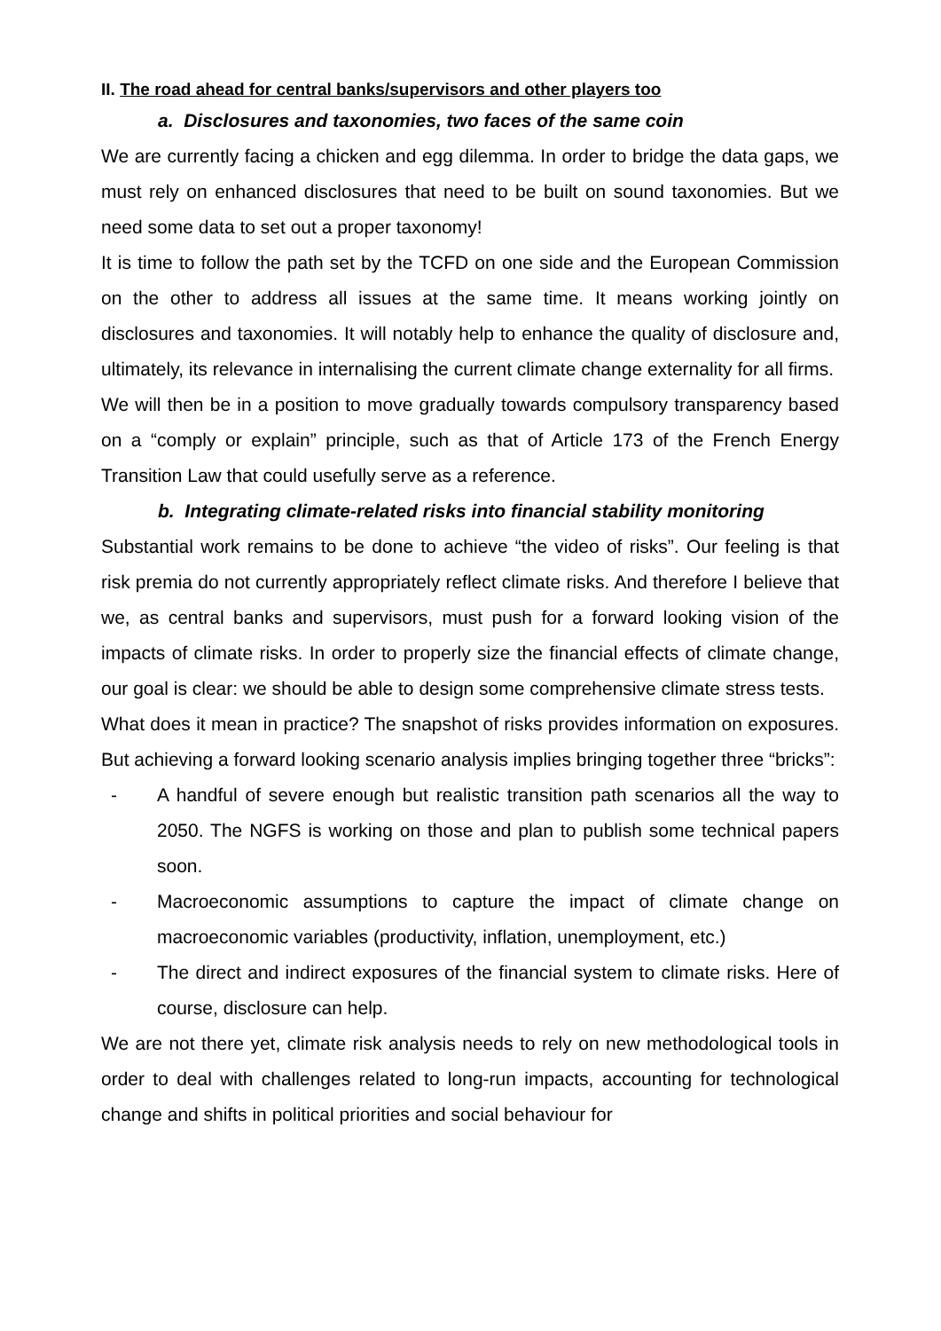II. The road ahead for central banks/supervisors and other players too
a. Disclosures and taxonomies, two faces of the same coin
We are currently facing a chicken and egg dilemma. In order to bridge the data gaps, we must rely on enhanced disclosures that need to be built on sound taxonomies. But we need some data to set out a proper taxonomy!
It is time to follow the path set by the TCFD on one side and the European Commission on the other to address all issues at the same time. It means working jointly on disclosures and taxonomies. It will notably help to enhance the quality of disclosure and, ultimately, its relevance in internalising the current climate change externality for all firms.
We will then be in a position to move gradually towards compulsory transparency based on a “comply or explain” principle, such as that of Article 173 of the French Energy Transition Law that could usefully serve as a reference.
b. Integrating climate-related risks into financial stability monitoring
Substantial work remains to be done to achieve “the video of risks”. Our feeling is that risk premia do not currently appropriately reflect climate risks. And therefore I believe that we, as central banks and supervisors, must push for a forward looking vision of the impacts of climate risks. In order to properly size the financial effects of climate change, our goal is clear: we should be able to design some comprehensive climate stress tests.
What does it mean in practice? The snapshot of risks provides information on exposures. But achieving a forward looking scenario analysis implies bringing together three “bricks”:
- A handful of severe enough but realistic transition path scenarios all the way to 2050. The NGFS is working on those and plan to publish some technical papers soon.
- Macroeconomic assumptions to capture the impact of climate change on macroeconomic variables (productivity, inflation, unemployment, etc.)
- The direct and indirect exposures of the financial system to climate risks. Here of course, disclosure can help.
We are not there yet, climate risk analysis needs to rely on new methodological tools in order to deal with challenges related to long-run impacts, accounting for technological change and shifts in political priorities and social behaviour for